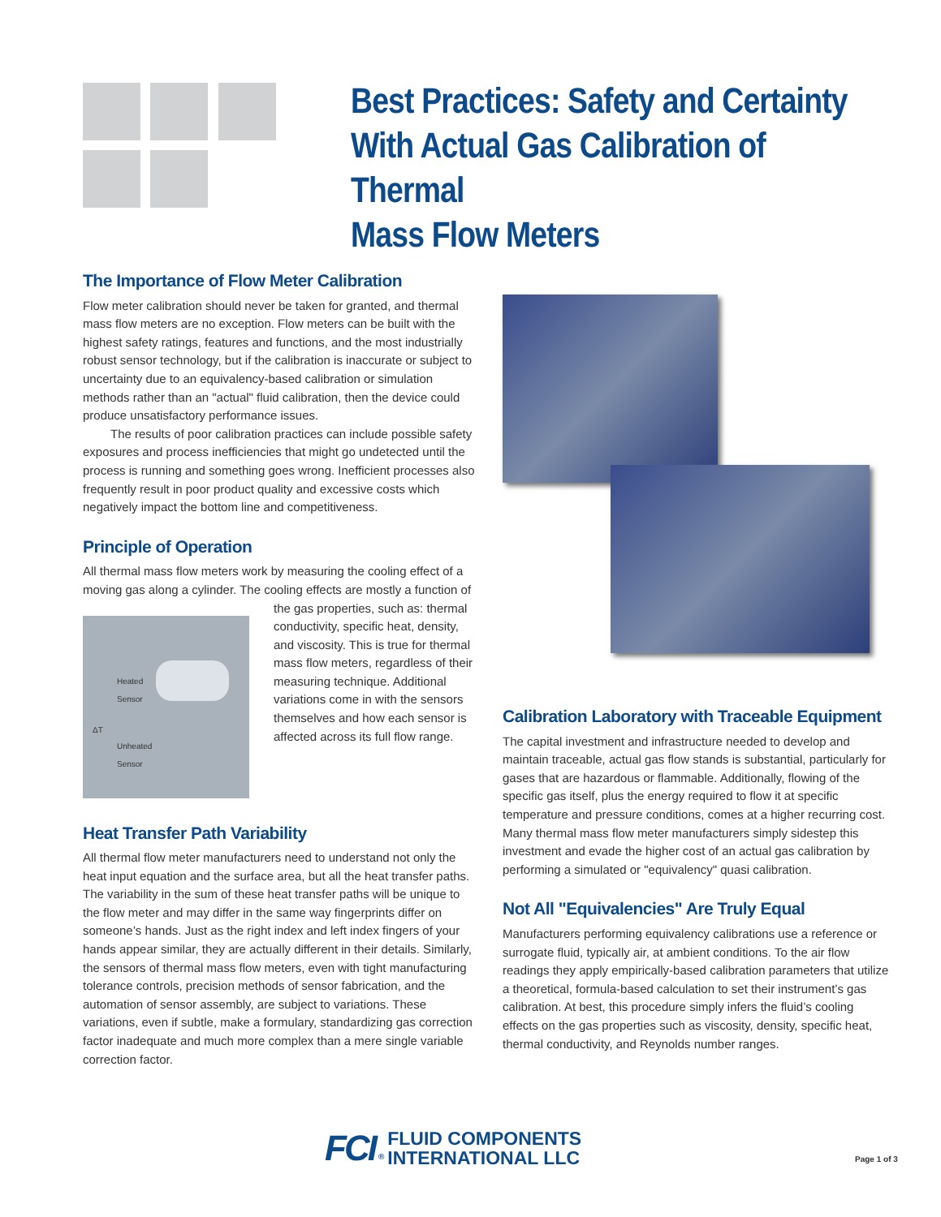Best Practices: Safety and Certainty
With Actual Gas Calibration of Thermal
Mass Flow Meters
The Importance of Flow Meter Calibration
Flow meter calibration should never be taken for granted, and thermal mass flow meters are no exception. Flow meters can be built with the highest safety ratings, features and functions, and the most industrially robust sensor technology, but if the calibration is inaccurate or subject to uncertainty due to an equivalency-based calibration or simulation methods rather than an "actual" fluid calibration, then the device could produce unsatisfactory performance issues.
The results of poor calibration practices can include possible safety exposures and process inefficiencies that might go undetected until the process is running and something goes wrong. Inefficient processes also frequently result in poor product quality and excessive costs which negatively impact the bottom line and competitiveness.
Principle of Operation
All thermal mass flow meters work by measuring the cooling effect of a moving gas along a cylinder. The cooling effects are mostly a function of
Heated
Sensor
ΔT
Unheated
Sensor
the gas properties, such as: thermal conductivity, specific heat, density, and viscosity. This is true for thermal mass flow meters, regardless of their measuring technique. Additional variations come in with the sensors themselves and how each sensor is affected across its full flow range.
Heat Transfer Path Variability
All thermal flow meter manufacturers need to understand not only the heat input equation and the surface area, but all the heat transfer paths. The variability in the sum of these heat transfer paths will be unique to the flow meter and may differ in the same way fingerprints differ on someone’s hands. Just as the right index and left index fingers of your hands appear similar, they are actually different in their details. Similarly, the sensors of thermal mass flow meters, even with tight manufacturing tolerance controls, precision methods of sensor fabrication, and the automation of sensor assembly, are subject to variations. These variations, even if subtle, make a formulary, standardizing gas correction factor inadequate and much more complex than a mere single variable correction factor.
Calibration Laboratory with Traceable Equipment
The capital investment and infrastructure needed to develop and maintain traceable, actual gas flow stands is substantial, particularly for gases that are hazardous or flammable. Additionally, flowing of the specific gas itself, plus the energy required to flow it at specific temperature and pressure conditions, comes at a higher recurring cost. Many thermal mass flow meter manufacturers simply sidestep this investment and evade the higher cost of an actual gas calibration by performing a simulated or "equivalency" quasi calibration.
Not All "Equivalencies" Are Truly Equal
Manufacturers performing equivalency calibrations use a reference or surrogate fluid, typically air, at ambient conditions. To the air flow readings they apply empirically-based calibration parameters that utilize a theoretical, formula-based calculation to set their instrument’s gas calibration. At best, this procedure simply infers the fluid’s cooling effects on the gas properties such as viscosity, density, specific heat, thermal conductivity, and Reynolds number ranges.
FCI ® FLUID COMPONENTS
INTERNATIONAL LLC
Page 1 of 3